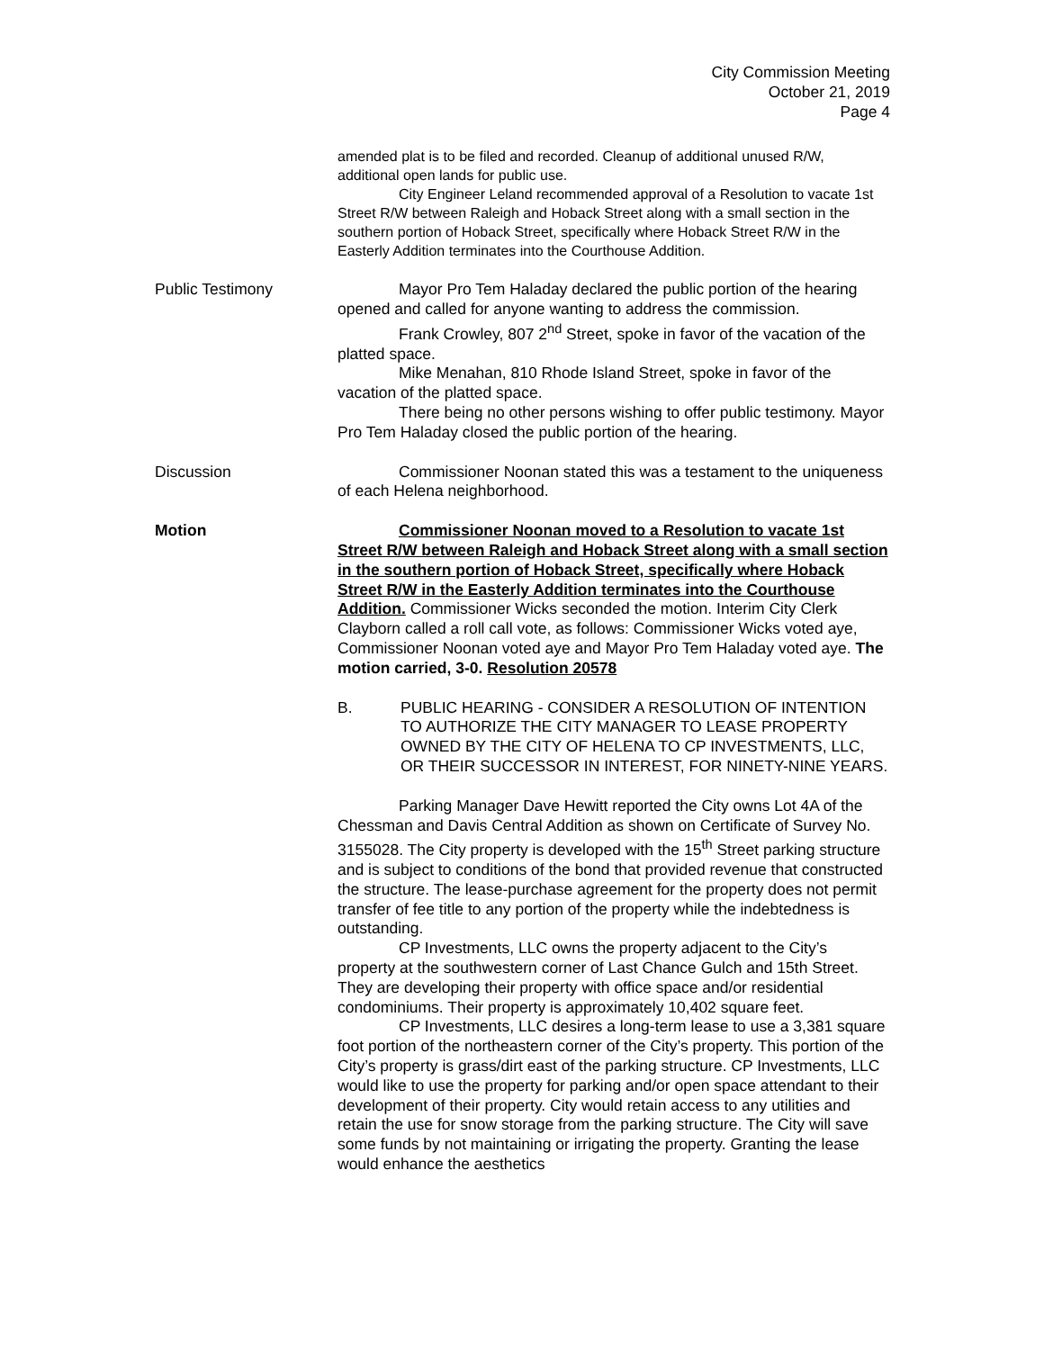City Commission Meeting
October 21, 2019
Page 4
amended plat is to be filed and recorded. Cleanup of additional unused R/W, additional open lands for public use.
City Engineer Leland recommended approval of a Resolution to vacate 1st Street R/W between Raleigh and Hoback Street along with a small section in the southern portion of Hoback Street, specifically where Hoback Street R/W in the Easterly Addition terminates into the Courthouse Addition.
Public Testimony Mayor Pro Tem Haladay declared the public portion of the hearing opened and called for anyone wanting to address the commission.
Frank Crowley, 807 2<sup>nd</sup> Street, spoke in favor of the vacation of the platted space.
Mike Menahan, 810 Rhode Island Street, spoke in favor of the vacation of the platted space.
There being no other persons wishing to offer public testimony. Mayor Pro Tem Haladay closed the public portion of the hearing.
Discussion Commissioner Noonan stated this was a testament to the uniqueness of each Helena neighborhood.
Motion Commissioner Noonan moved to a Resolution to vacate 1st Street R/W between Raleigh and Hoback Street along with a small section in the southern portion of Hoback Street, specifically where Hoback Street R/W in the Easterly Addition terminates into the Courthouse Addition. Commissioner Wicks seconded the motion. Interim City Clerk Clayborn called a roll call vote, as follows: Commissioner Wicks voted aye, Commissioner Noonan voted aye and Mayor Pro Tem Haladay voted aye. The motion carried, 3-0. Resolution 20578
B. PUBLIC HEARING - CONSIDER A RESOLUTION OF INTENTION TO AUTHORIZE THE CITY MANAGER TO LEASE PROPERTY OWNED BY THE CITY OF HELENA TO CP INVESTMENTS, LLC, OR THEIR SUCCESSOR IN INTEREST, FOR NINETY-NINE YEARS.
Parking Manager Dave Hewitt reported the City owns Lot 4A of the Chessman and Davis Central Addition as shown on Certificate of Survey No. 3155028. The City property is developed with the 15<sup>th</sup> Street parking structure and is subject to conditions of the bond that provided revenue that constructed the structure. The lease-purchase agreement for the property does not permit transfer of fee title to any portion of the property while the indebtedness is outstanding.
CP Investments, LLC owns the property adjacent to the City’s property at the southwestern corner of Last Chance Gulch and 15th Street. They are developing their property with office space and/or residential condominiums. Their property is approximately 10,402 square feet.
CP Investments, LLC desires a long-term lease to use a 3,381 square foot portion of the northeastern corner of the City’s property. This portion of the City’s property is grass/dirt east of the parking structure. CP Investments, LLC would like to use the property for parking and/or open space attendant to their development of their property. City would retain access to any utilities and retain the use for snow storage from the parking structure. The City will save some funds by not maintaining or irrigating the property. Granting the lease would enhance the aesthetics